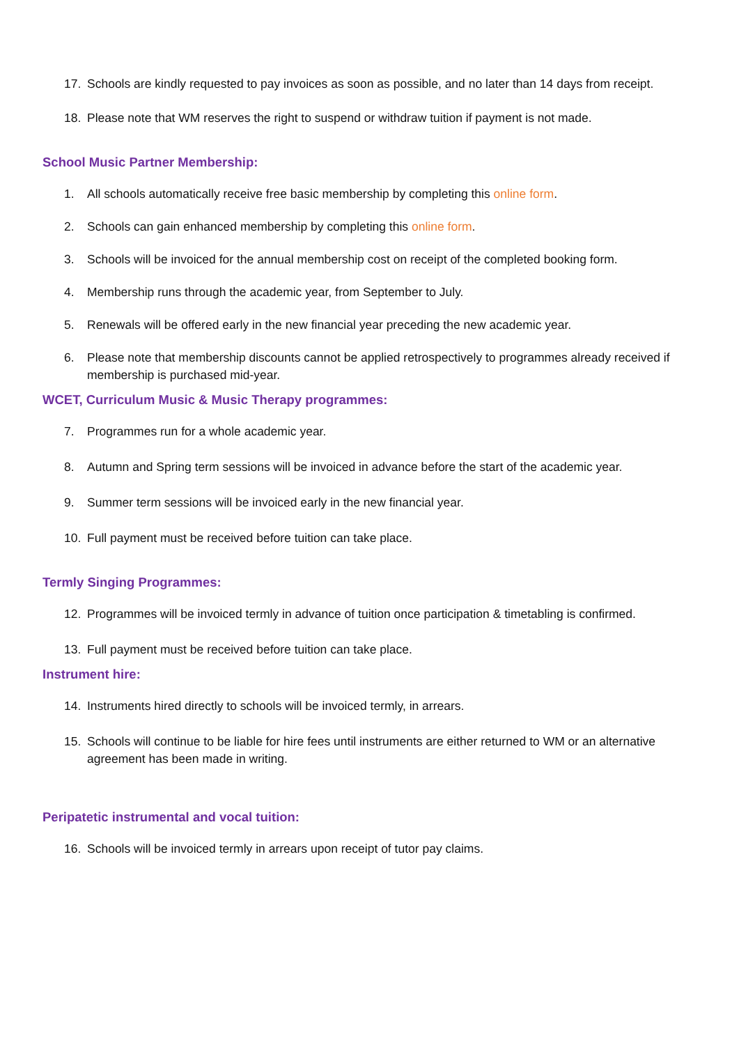17. Schools are kindly requested to pay invoices as soon as possible, and no later than 14 days from receipt.
18. Please note that WM reserves the right to suspend or withdraw tuition if payment is not made.
School Music Partner Membership:
1. All schools automatically receive free basic membership by completing this online form.
2. Schools can gain enhanced membership by completing this online form.
3. Schools will be invoiced for the annual membership cost on receipt of the completed booking form.
4. Membership runs through the academic year, from September to July.
5. Renewals will be offered early in the new financial year preceding the new academic year.
6. Please note that membership discounts cannot be applied retrospectively to programmes already received if membership is purchased mid-year.
WCET, Curriculum Music & Music Therapy programmes:
7. Programmes run for a whole academic year.
8. Autumn and Spring term sessions will be invoiced in advance before the start of the academic year.
9. Summer term sessions will be invoiced early in the new financial year.
10. Full payment must be received before tuition can take place.
Termly Singing Programmes:
12. Programmes will be invoiced termly in advance of tuition once participation & timetabling is confirmed.
13. Full payment must be received before tuition can take place.
Instrument hire:
14. Instruments hired directly to schools will be invoiced termly, in arrears.
15. Schools will continue to be liable for hire fees until instruments are either returned to WM or an alternative agreement has been made in writing.
Peripatetic instrumental and vocal tuition:
16. Schools will be invoiced termly in arrears upon receipt of tutor pay claims.